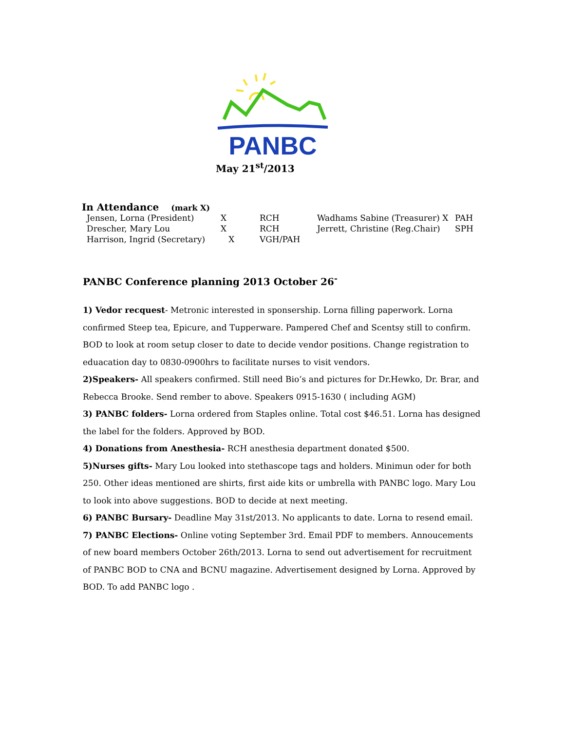PANBC
May 21<sup>st</sup>/2013
In Attendance (mark X)
| Jensen, Lorna (President) | X | RCH | Wadhams Sabine (Treasurer) X | PAH |
| Drescher, Mary Lou | X | RCH | Jerrett, Christine (Reg.Chair) | SPH |
| Harrison, Ingrid (Secretary) | X | VGH/PAH | | |
PANBC Conference planning 2013 October 26<sup>-</sup>
1) Vedor recquest- Metronic interested in sponsership. Lorna filling paperwork. Lorna confirmed Steep tea, Epicure, and Tupperware. Pampered Chef and Scentsy still to confirm. BOD to look at room setup closer to date to decide vendor positions. Change registration to eduacation day to 0830-0900hrs to facilitate nurses to visit vendors.
2)Speakers- All speakers confirmed. Still need Bio’s and pictures for Dr.Hewko, Dr. Brar, and Rebecca Brooke. Send rember to above. Speakers 0915-1630 ( including AGM)
3) PANBC folders- Lorna ordered from Staples online. Total cost $46.51. Lorna has designed the label for the folders. Approved by BOD.
4) Donations from Anesthesia- RCH anesthesia department donated $500.
5)Nurses gifts- Mary Lou looked into stethascope tags and holders. Minimun oder for both 250. Other ideas mentioned are shirts, first aide kits or umbrella with PANBC logo. Mary Lou to look into above suggestions. BOD to decide at next meeting.
6) PANBC Bursary- Deadline May 31st/2013. No applicants to date. Lorna to resend email.
7) PANBC Elections- Online voting September 3rd. Email PDF to members. Annoucements of new board members October 26th/2013. Lorna to send out advertisement for recruitment of PANBC BOD to CNA and BCNU magazine. Advertisement designed by Lorna. Approved by BOD. To add PANBC logo .